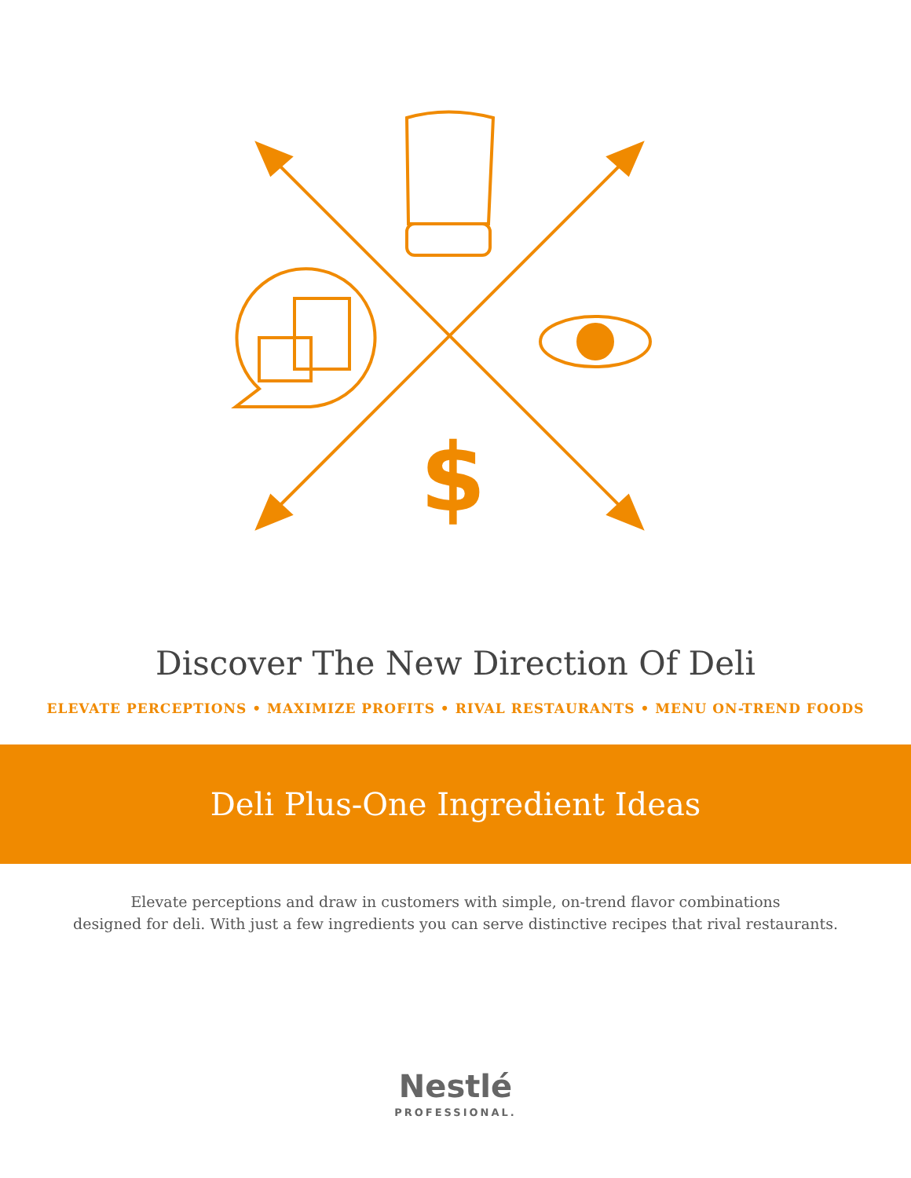$
Discover The New Direction Of Deli
ELEVATE PERCEPTIONS • MAXIMIZE PROFITS • RIVAL RESTAURANTS • MENU ON-TREND FOODS
Deli Plus-One Ingredient Ideas
Elevate perceptions and draw in customers with simple, on-trend flavor combinations
designed for deli. With just a few ingredients you can serve distinctive recipes that rival restaurants.
Nestlé
PROFESSIONAL.